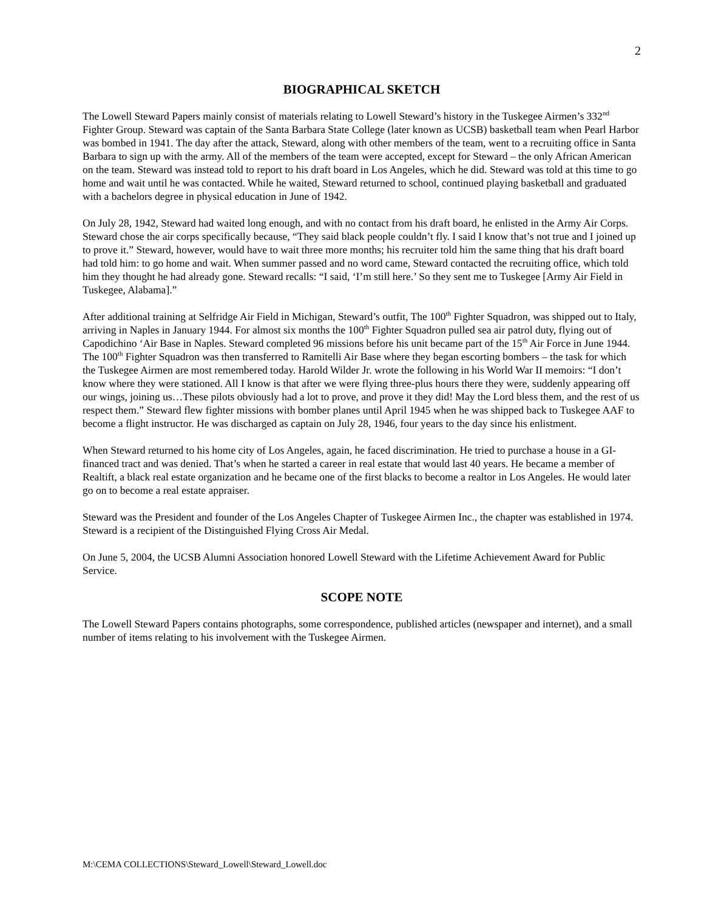2
BIOGRAPHICAL SKETCH
The Lowell Steward Papers mainly consist of materials relating to Lowell Steward’s history in the Tuskegee Airmen’s 332<sup>nd</sup> Fighter Group. Steward was captain of the Santa Barbara State College (later known as UCSB) basketball team when Pearl Harbor was bombed in 1941. The day after the attack, Steward, along with other members of the team, went to a recruiting office in Santa Barbara to sign up with the army. All of the members of the team were accepted, except for Steward – the only African American on the team. Steward was instead told to report to his draft board in Los Angeles, which he did. Steward was told at this time to go home and wait until he was contacted. While he waited, Steward returned to school, continued playing basketball and graduated with a bachelors degree in physical education in June of 1942.
On July 28, 1942, Steward had waited long enough, and with no contact from his draft board, he enlisted in the Army Air Corps. Steward chose the air corps specifically because, “They said black people couldn’t fly. I said I know that’s not true and I joined up to prove it.” Steward, however, would have to wait three more months; his recruiter told him the same thing that his draft board had told him: to go home and wait. When summer passed and no word came, Steward contacted the recruiting office, which told him they thought he had already gone. Steward recalls: “I said, ‘I’m still here.’ So they sent me to Tuskegee [Army Air Field in Tuskegee, Alabama].”
After additional training at Selfridge Air Field in Michigan, Steward’s outfit, The 100<sup>th</sup> Fighter Squadron, was shipped out to Italy, arriving in Naples in January 1944. For almost six months the 100<sup>th</sup> Fighter Squadron pulled sea air patrol duty, flying out of Capodichino ‘Air Base in Naples. Steward completed 96 missions before his unit became part of the 15<sup>th</sup> Air Force in June 1944. The 100<sup>th</sup> Fighter Squadron was then transferred to Ramitelli Air Base where they began escorting bombers – the task for which the Tuskegee Airmen are most remembered today. Harold Wilder Jr. wrote the following in his World War II memoirs: “I don’t know where they were stationed. All I know is that after we were flying three-plus hours there they were, suddenly appearing off our wings, joining us…These pilots obviously had a lot to prove, and prove it they did! May the Lord bless them, and the rest of us respect them.” Steward flew fighter missions with bomber planes until April 1945 when he was shipped back to Tuskegee AAF to become a flight instructor. He was discharged as captain on July 28, 1946, four years to the day since his enlistment.
When Steward returned to his home city of Los Angeles, again, he faced discrimination. He tried to purchase a house in a GI-financed tract and was denied. That’s when he started a career in real estate that would last 40 years. He became a member of Realtift, a black real estate organization and he became one of the first blacks to become a realtor in Los Angeles. He would later go on to become a real estate appraiser.
Steward was the President and founder of the Los Angeles Chapter of Tuskegee Airmen Inc., the chapter was established in 1974. Steward is a recipient of the Distinguished Flying Cross Air Medal.
On June 5, 2004, the UCSB Alumni Association honored Lowell Steward with the Lifetime Achievement Award for Public Service.
SCOPE NOTE
The Lowell Steward Papers contains photographs, some correspondence, published articles (newspaper and internet), and a small number of items relating to his involvement with the Tuskegee Airmen.
M:\CEMA COLLECTIONS\Steward_Lowell\Steward_Lowell.doc